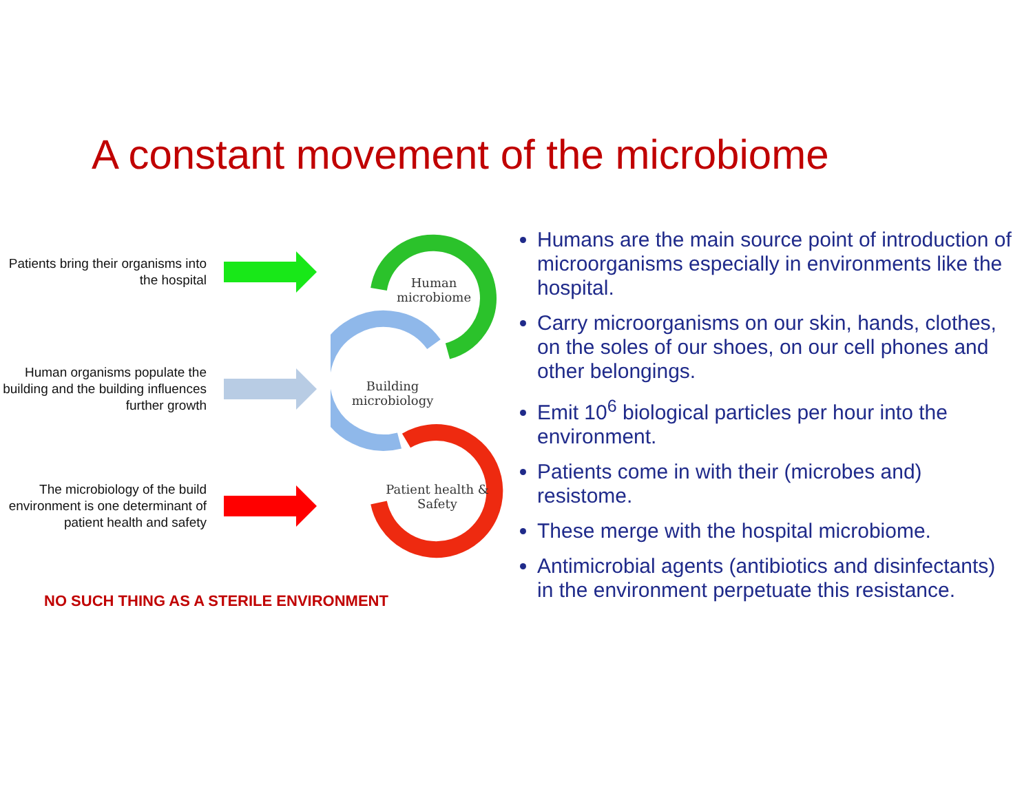A constant movement of the microbiome
Patients bring their organisms into the hospital
Human organisms populate the building and the building influences further growth
The microbiology of the build environment is one determinant of patient health and safety
Human microbiome
Building microbiology
Patient health & Safety
NO SUCH THING AS A STERILE ENVIRONMENT
Humans are the main source point of introduction of microorganisms especially in environments like the hospital.
Carry microorganisms on our skin, hands, clothes, on the soles of our shoes, on our cell phones and other belongings.
Emit 10<sup>6</sup> biological particles per hour into the environment.
Patients come in with their (microbes and) resistome.
These merge with the hospital microbiome.
Antimicrobial agents (antibiotics and disinfectants) in the environment perpetuate this resistance.